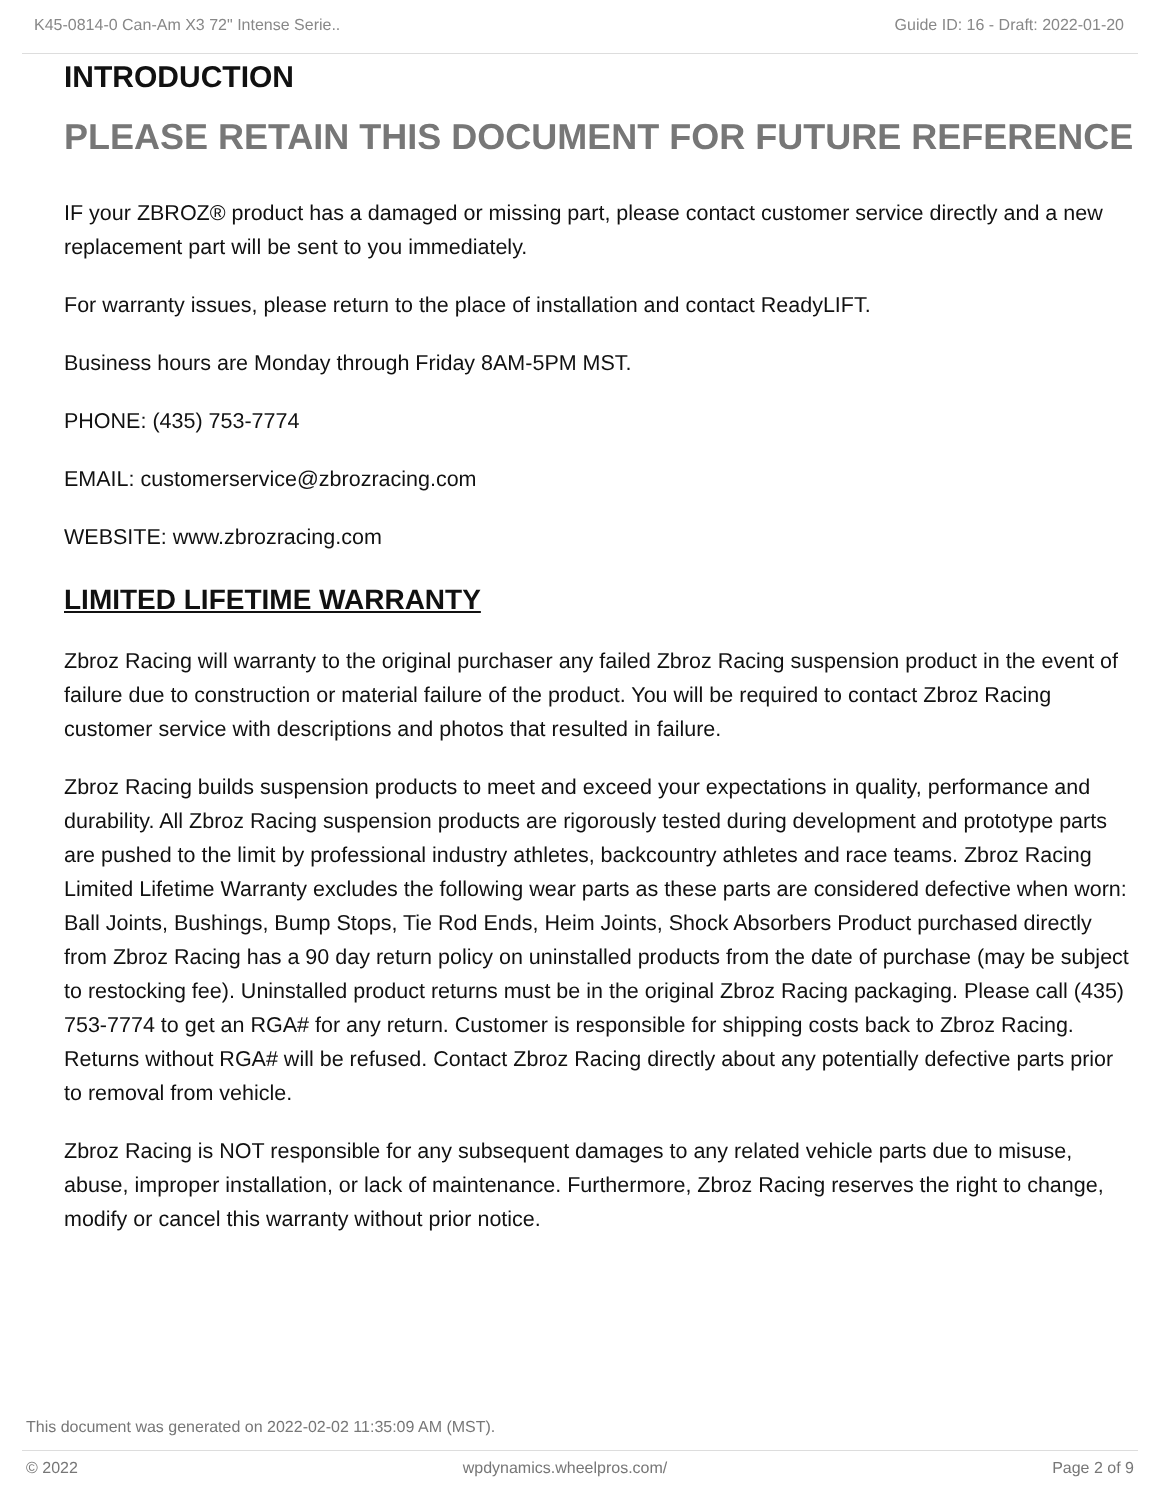K45-0814-0 Can-Am X3 72" Intense Serie.. Guide ID: 16 - Draft: 2022-01-20
INTRODUCTION
PLEASE RETAIN THIS DOCUMENT FOR FUTURE REFERENCE
IF your ZBROZ® product has a damaged or missing part, please contact customer service directly and a new replacement part will be sent to you immediately.
For warranty issues, please return to the place of installation and contact ReadyLIFT.
Business hours are Monday through Friday 8AM-5PM MST.
PHONE: (435) 753-7774
EMAIL: customerservice@zbrozracing.com
WEBSITE: www.zbrozracing.com
LIMITED LIFETIME WARRANTY
Zbroz Racing will warranty to the original purchaser any failed Zbroz Racing suspension product in the event of failure due to construction or material failure of the product. You will be required to contact Zbroz Racing customer service with descriptions and photos that resulted in failure.
Zbroz Racing builds suspension products to meet and exceed your expectations in quality, performance and durability. All Zbroz Racing suspension products are rigorously tested during development and prototype parts are pushed to the limit by professional industry athletes, backcountry athletes and race teams. Zbroz Racing Limited Lifetime Warranty excludes the following wear parts as these parts are considered defective when worn: Ball Joints, Bushings, Bump Stops, Tie Rod Ends, Heim Joints, Shock Absorbers Product purchased directly from Zbroz Racing has a 90 day return policy on uninstalled products from the date of purchase (may be subject to restocking fee). Uninstalled product returns must be in the original Zbroz Racing packaging. Please call (435) 753-7774 to get an RGA# for any return. Customer is responsible for shipping costs back to Zbroz Racing. Returns without RGA# will be refused. Contact Zbroz Racing directly about any potentially defective parts prior to removal from vehicle.
Zbroz Racing is NOT responsible for any subsequent damages to any related vehicle parts due to misuse, abuse, improper installation, or lack of maintenance. Furthermore, Zbroz Racing reserves the right to change, modify or cancel this warranty without prior notice.
This document was generated on 2022-02-02 11:35:09 AM (MST).
© 2022 wpdynamics.wheelpros.com/ Page 2 of 9